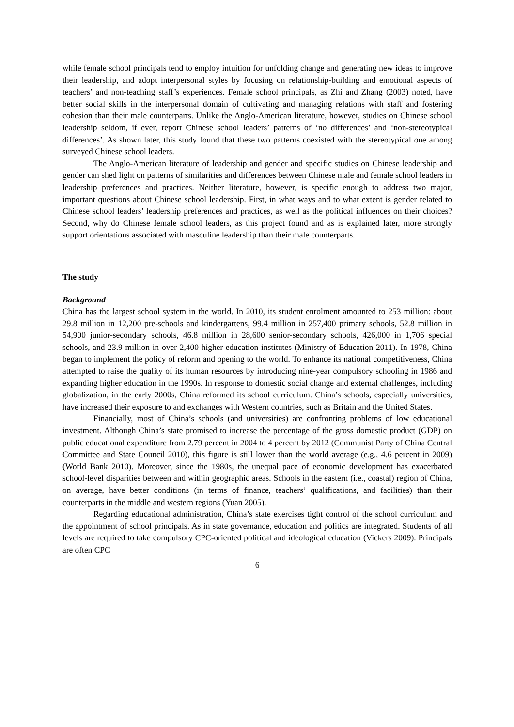while female school principals tend to employ intuition for unfolding change and generating new ideas to improve their leadership, and adopt interpersonal styles by focusing on relationship-building and emotional aspects of teachers’ and non-teaching staff’s experiences. Female school principals, as Zhi and Zhang (2003) noted, have better social skills in the interpersonal domain of cultivating and managing relations with staff and fostering cohesion than their male counterparts. Unlike the Anglo-American literature, however, studies on Chinese school leadership seldom, if ever, report Chinese school leaders’ patterns of ‘no differences’ and ‘non-stereotypical differences’. As shown later, this study found that these two patterns coexisted with the stereotypical one among surveyed Chinese school leaders.
The Anglo-American literature of leadership and gender and specific studies on Chinese leadership and gender can shed light on patterns of similarities and differences between Chinese male and female school leaders in leadership preferences and practices. Neither literature, however, is specific enough to address two major, important questions about Chinese school leadership. First, in what ways and to what extent is gender related to Chinese school leaders’ leadership preferences and practices, as well as the political influences on their choices? Second, why do Chinese female school leaders, as this project found and as is explained later, more strongly support orientations associated with masculine leadership than their male counterparts.
The study
Background
China has the largest school system in the world. In 2010, its student enrolment amounted to 253 million: about 29.8 million in 12,200 pre-schools and kindergartens, 99.4 million in 257,400 primary schools, 52.8 million in 54,900 junior-secondary schools, 46.8 million in 28,600 senior-secondary schools, 426,000 in 1,706 special schools, and 23.9 million in over 2,400 higher-education institutes (Ministry of Education 2011). In 1978, China began to implement the policy of reform and opening to the world. To enhance its national competitiveness, China attempted to raise the quality of its human resources by introducing nine-year compulsory schooling in 1986 and expanding higher education in the 1990s. In response to domestic social change and external challenges, including globalization, in the early 2000s, China reformed its school curriculum. China’s schools, especially universities, have increased their exposure to and exchanges with Western countries, such as Britain and the United States.
Financially, most of China’s schools (and universities) are confronting problems of low educational investment. Although China’s state promised to increase the percentage of the gross domestic product (GDP) on public educational expenditure from 2.79 percent in 2004 to 4 percent by 2012 (Communist Party of China Central Committee and State Council 2010), this figure is still lower than the world average (e.g., 4.6 percent in 2009) (World Bank 2010). Moreover, since the 1980s, the unequal pace of economic development has exacerbated school-level disparities between and within geographic areas. Schools in the eastern (i.e., coastal) region of China, on average, have better conditions (in terms of finance, teachers’ qualifications, and facilities) than their counterparts in the middle and western regions (Yuan 2005).
Regarding educational administration, China’s state exercises tight control of the school curriculum and the appointment of school principals. As in state governance, education and politics are integrated. Students of all levels are required to take compulsory CPC-oriented political and ideological education (Vickers 2009). Principals are often CPC
6